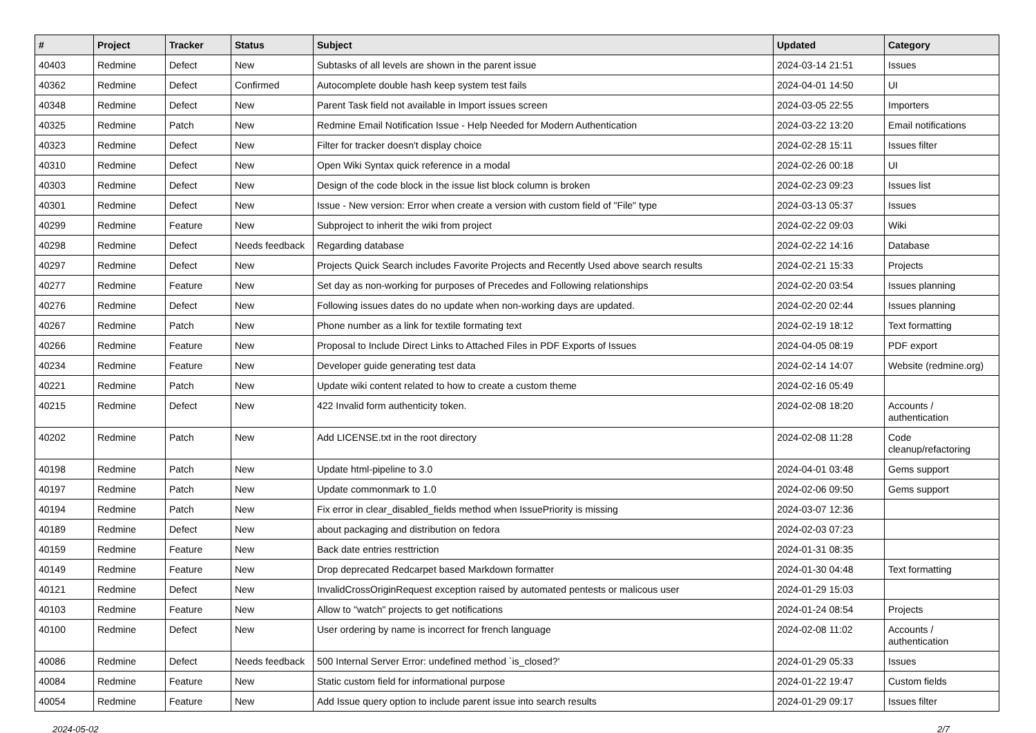| # | Project | Tracker | Status | Subject | Updated | Category |
| --- | --- | --- | --- | --- | --- | --- |
| 40403 | Redmine | Defect | New | Subtasks of all levels are shown in the parent issue | 2024-03-14 21:51 | Issues |
| 40362 | Redmine | Defect | Confirmed | Autocomplete double hash keep system test fails | 2024-04-01 14:50 | UI |
| 40348 | Redmine | Defect | New | Parent Task field not available in Import issues screen | 2024-03-05 22:55 | Importers |
| 40325 | Redmine | Patch | New | Redmine Email Notification Issue - Help Needed for Modern Authentication | 2024-03-22 13:20 | Email notifications |
| 40323 | Redmine | Defect | New | Filter for tracker doesn't display choice | 2024-02-28 15:11 | Issues filter |
| 40310 | Redmine | Defect | New | Open Wiki Syntax quick reference in a modal | 2024-02-26 00:18 | UI |
| 40303 | Redmine | Defect | New | Design of the code block in the issue list block column is broken | 2024-02-23 09:23 | Issues list |
| 40301 | Redmine | Defect | New | Issue - New version: Error when create a version with custom field of "File" type | 2024-03-13 05:37 | Issues |
| 40299 | Redmine | Feature | New | Subproject to inherit the wiki from project | 2024-02-22 09:03 | Wiki |
| 40298 | Redmine | Defect | Needs feedback | Regarding database | 2024-02-22 14:16 | Database |
| 40297 | Redmine | Defect | New | Projects Quick Search includes Favorite Projects and Recently Used above search results | 2024-02-21 15:33 | Projects |
| 40277 | Redmine | Feature | New | Set day as non-working for purposes of Precedes and Following relationships | 2024-02-20 03:54 | Issues planning |
| 40276 | Redmine | Defect | New | Following issues dates do no update when non-working days are updated. | 2024-02-20 02:44 | Issues planning |
| 40267 | Redmine | Patch | New | Phone number as a link for textile formating text | 2024-02-19 18:12 | Text formatting |
| 40266 | Redmine | Feature | New | Proposal to Include Direct Links to Attached Files in PDF Exports of Issues | 2024-04-05 08:19 | PDF export |
| 40234 | Redmine | Feature | New | Developer guide generating test data | 2024-02-14 14:07 | Website (redmine.org) |
| 40221 | Redmine | Patch | New | Update wiki content related to how to create a custom theme | 2024-02-16 05:49 | |
| 40215 | Redmine | Defect | New | 422 Invalid form authenticity token. | 2024-02-08 18:20 | Accounts / authentication |
| 40202 | Redmine | Patch | New | Add LICENSE.txt in the root directory | 2024-02-08 11:28 | Code cleanup/refactoring |
| 40198 | Redmine | Patch | New | Update html-pipeline to 3.0 | 2024-04-01 03:48 | Gems support |
| 40197 | Redmine | Patch | New | Update commonmark to 1.0 | 2024-02-06 09:50 | Gems support |
| 40194 | Redmine | Patch | New | Fix error in clear_disabled_fields method when IssuePriority is missing | 2024-03-07 12:36 | |
| 40189 | Redmine | Defect | New | about packaging and distribution on fedora | 2024-02-03 07:23 | |
| 40159 | Redmine | Feature | New | Back date entries resttriction | 2024-01-31 08:35 | |
| 40149 | Redmine | Feature | New | Drop deprecated Redcarpet based Markdown formatter | 2024-01-30 04:48 | Text formatting |
| 40121 | Redmine | Defect | New | InvalidCrossOriginRequest exception raised by automated pentests or malicous user | 2024-01-29 15:03 | |
| 40103 | Redmine | Feature | New | Allow to "watch" projects to get notifications | 2024-01-24 08:54 | Projects |
| 40100 | Redmine | Defect | New | User ordering by name is incorrect for french language | 2024-02-08 11:02 | Accounts / authentication |
| 40086 | Redmine | Defect | Needs feedback | 500 Internal Server Error: undefined method `is_closed?' | 2024-01-29 05:33 | Issues |
| 40084 | Redmine | Feature | New | Static custom field for informational purpose | 2024-01-22 19:47 | Custom fields |
| 40054 | Redmine | Feature | New | Add Issue query option to include parent issue into search results | 2024-01-29 09:17 | Issues filter |
2024-05-02 2/7